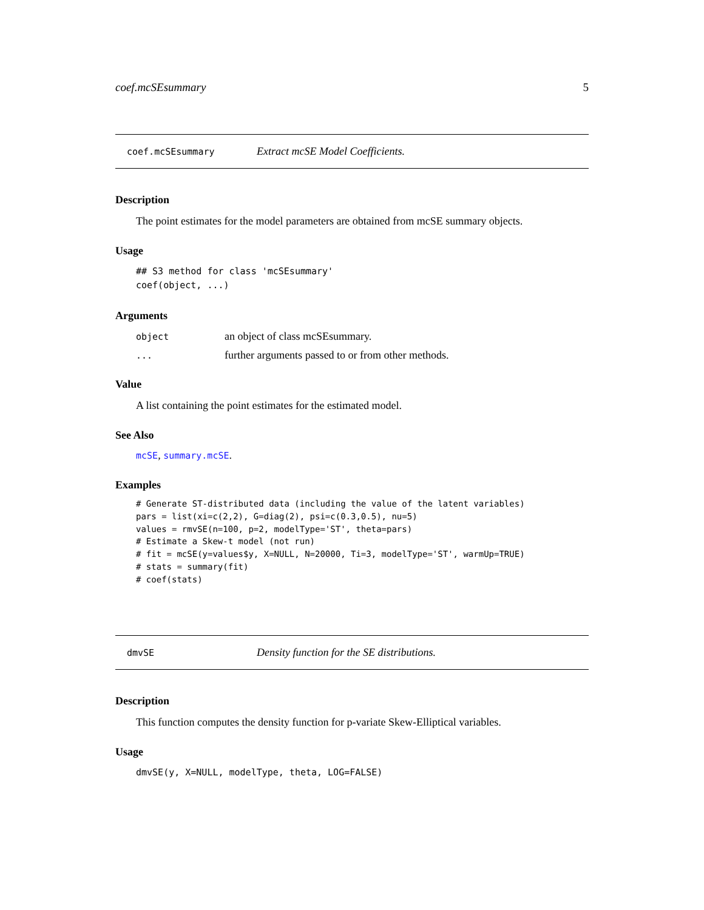coef.mcSEsummary 5
coef.mcSEsummary Extract mcSE Model Coefficients.
Description
The point estimates for the model parameters are obtained from mcSE summary objects.
Usage
## S3 method for class 'mcSEsummary'
coef(object, ...)
Arguments
| object | an object of class mcSEsummary. |
| ... | further arguments passed to or from other methods. |
Value
A list containing the point estimates for the estimated model.
See Also
mcSE, summary.mcSE.
Examples
# Generate ST-distributed data (including the value of the latent variables)
pars = list(xi=c(2,2), G=diag(2), psi=c(0.3,0.5), nu=5)
values = rmvSE(n=100, p=2, modelType='ST', theta=pars)
# Estimate a Skew-t model (not run)
# fit = mcSE(y=values$y, X=NULL, N=20000, Ti=3, modelType='ST', warmUp=TRUE)
# stats = summary(fit)
# coef(stats)
dmvSE Density function for the SE distributions.
Description
This function computes the density function for p-variate Skew-Elliptical variables.
Usage
dmvSE(y, X=NULL, modelType, theta, LOG=FALSE)